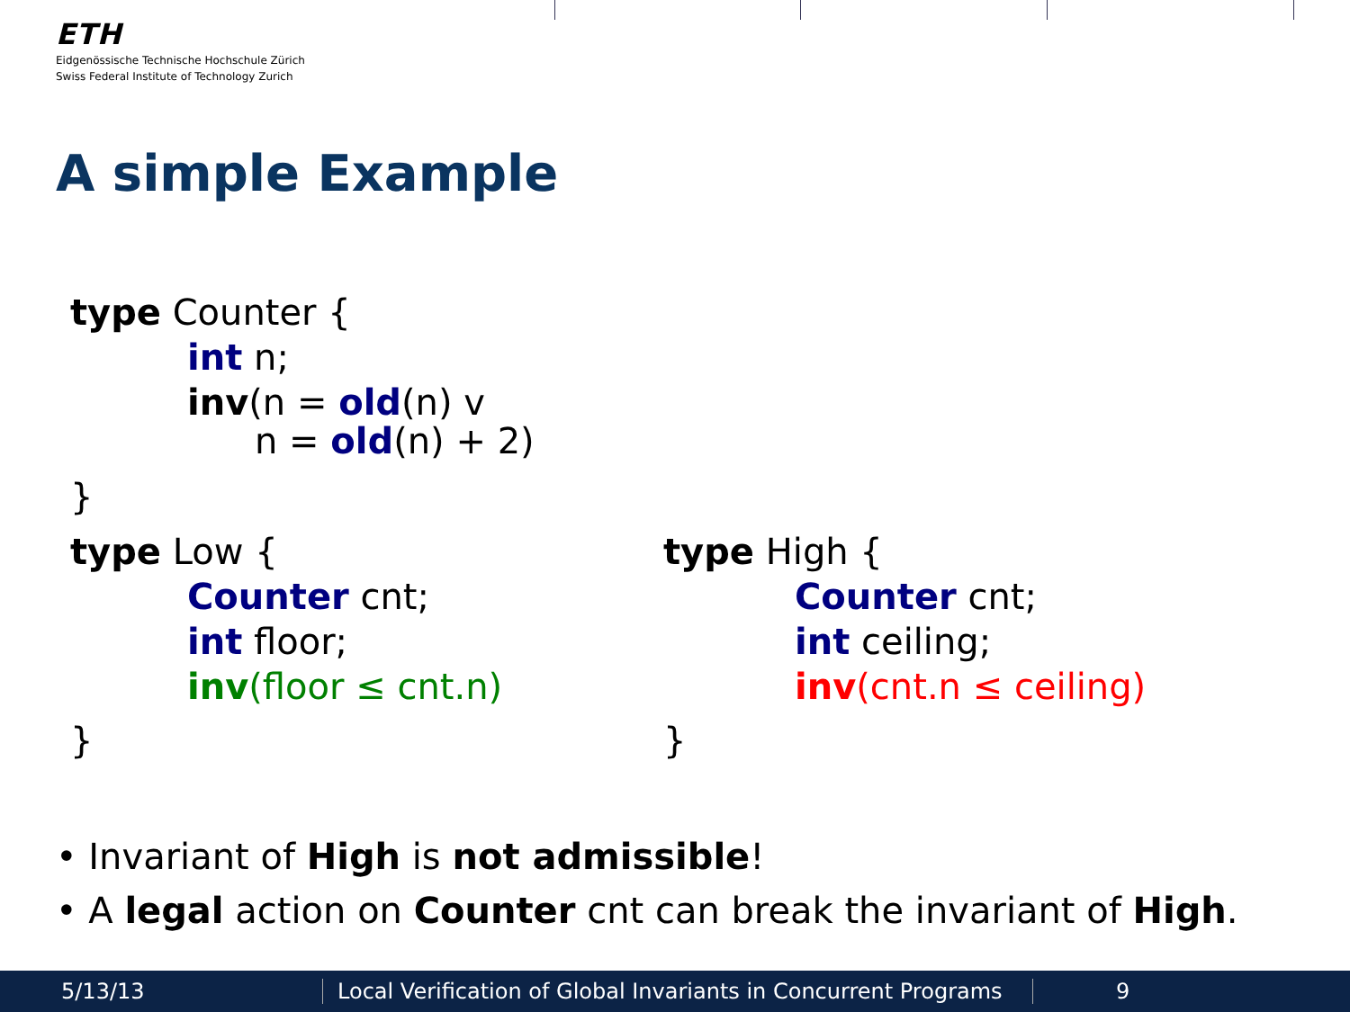ETH
Eidgenössische Technische Hochschule Zürich
Swiss Federal Institute of Technology Zurich
A simple Example
type Counter {
int n;
inv(n = old(n) v
n = old(n) + 2)
}
type Low {
Counter cnt;
int floor;
inv(floor ≤ cnt.n)
}
type High {
Counter cnt;
int ceiling;
inv(cnt.n ≤ ceiling)
}
• Invariant of High is not admissible!
• A legal action on Counter cnt can break the invariant of High.
5/13/13 Local Verification of Global Invariants in Concurrent Programs 9